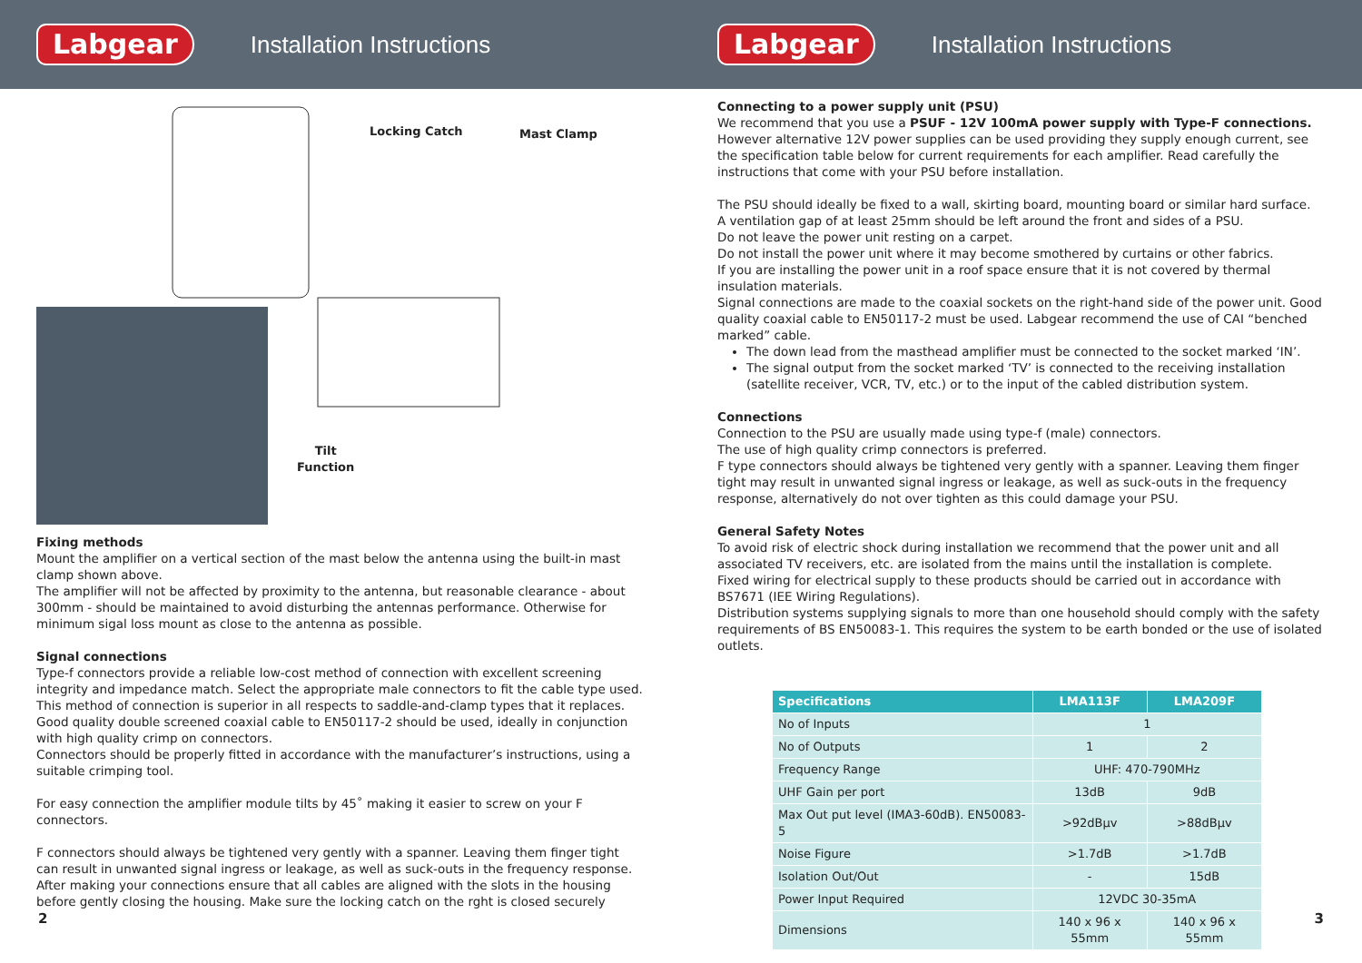Labgear
Installation Instructions
Locking Catch Mast Clamp
Tilt
Function
Fixing methods
Mount the amplifier on a vertical section of the mast below the antenna using the built-in mast clamp shown above.
The amplifier will not be affected by proximity to the antenna, but reasonable clearance - about 300mm - should be maintained to avoid disturbing the antennas performance. Otherwise for minimum sigal loss mount as close to the antenna as possible.
Signal connections
Type-f connectors provide a reliable low-cost method of connection with excellent screening integrity and impedance match. Select the appropriate male connectors to fit the cable type used.
This method of connection is superior in all respects to saddle-and-clamp types that it replaces.
Good quality double screened coaxial cable to EN50117-2 should be used, ideally in conjunction with high quality crimp on connectors.
Connectors should be properly fitted in accordance with the manufacturer’s instructions, using a suitable crimping tool.
For easy connection the amplifier module tilts by 45˚ making it easier to screw on your F connectors.
F connectors should always be tightened very gently with a spanner. Leaving them finger tight can result in unwanted signal ingress or leakage, as well as suck-outs in the frequency response.
After making your connections ensure that all cables are aligned with the slots in the housing before gently closing the housing. Make sure the locking catch on the rght is closed securely
2
Labgear
Installation Instructions
Connecting to a power supply unit (PSU)
We recommend that you use a PSUF - 12V 100mA power supply with Type-F connections.
However alternative 12V power supplies can be used providing they supply enough current, see the specification table below for current requirements for each amplifier. Read carefully the instructions that come with your PSU before installation.
The PSU should ideally be fixed to a wall, skirting board, mounting board or similar hard surface.
A ventilation gap of at least 25mm should be left around the front and sides of a PSU.
Do not leave the power unit resting on a carpet.
Do not install the power unit where it may become smothered by curtains or other fabrics.
If you are installing the power unit in a roof space ensure that it is not covered by thermal insulation materials.
Signal connections are made to the coaxial sockets on the right-hand side of the power unit. Good quality coaxial cable to EN50117-2 must be used. Labgear recommend the use of CAI “benched marked” cable.
The down lead from the masthead amplifier must be connected to the socket marked ‘IN’.
The signal output from the socket marked ‘TV’ is connected to the receiving installation (satellite receiver, VCR, TV, etc.) or to the input of the cabled distribution system.
Connections
Connection to the PSU are usually made using type-f (male) connectors.
The use of high quality crimp connectors is preferred.
F type connectors should always be tightened very gently with a spanner. Leaving them finger tight may result in unwanted signal ingress or leakage, as well as suck-outs in the frequency response, alternatively do not over tighten as this could damage your PSU.
General Safety Notes
To avoid risk of electric shock during installation we recommend that the power unit and all associated TV receivers, etc. are isolated from the mains until the installation is complete.
Fixed wiring for electrical supply to these products should be carried out in accordance with BS7671 (IEE Wiring Regulations).
Distribution systems supplying signals to more than one household should comply with the safety requirements of BS EN50083-1. This requires the system to be earth bonded or the use of isolated outlets.
| Specifications | LMA113F | LMA209F |
| --- | --- | --- |
| No of Inputs | 1 | |
| No of Outputs | 1 | 2 |
| Frequency Range | UHF: 470-790MHz | |
| UHF Gain per port | 13dB | 9dB |
| Max Out put level (IMA3-60dB). EN50083-5 | >92dBµv | >88dBµv |
| Noise Figure | >1.7dB | >1.7dB |
| Isolation Out/Out | - | 15dB |
| Power Input Required | 12VDC 30-35mA | |
| Dimensions | 140 x 96 x 55mm | 140 x 96 x 55mm |
3